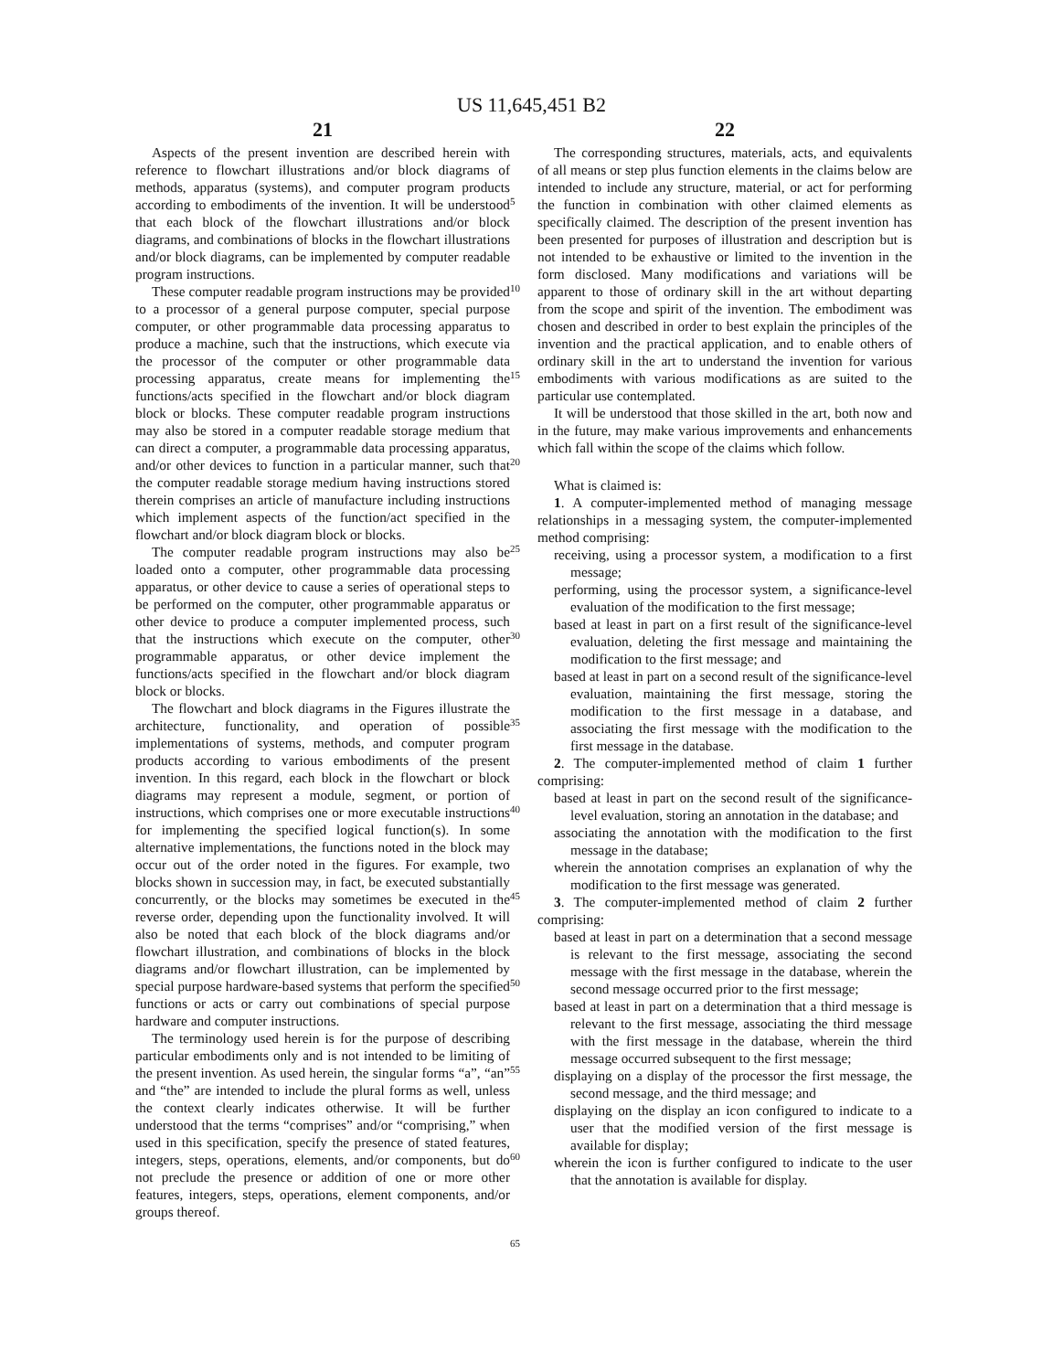US 11,645,451 B2
21
Aspects of the present invention are described herein with reference to flowchart illustrations and/or block diagrams of methods, apparatus (systems), and computer program products according to embodiments of the invention. It will be understood that each block of the flowchart illustrations and/or block diagrams, and combinations of blocks in the flowchart illustrations and/or block diagrams, can be implemented by computer readable program instructions.
These computer readable program instructions may be provided to a processor of a general purpose computer, special purpose computer, or other programmable data processing apparatus to produce a machine, such that the instructions, which execute via the processor of the computer or other programmable data processing apparatus, create means for implementing the functions/acts specified in the flowchart and/or block diagram block or blocks. These computer readable program instructions may also be stored in a computer readable storage medium that can direct a computer, a programmable data processing apparatus, and/or other devices to function in a particular manner, such that the computer readable storage medium having instructions stored therein comprises an article of manufacture including instructions which implement aspects of the function/act specified in the flowchart and/or block diagram block or blocks.
The computer readable program instructions may also be loaded onto a computer, other programmable data processing apparatus, or other device to cause a series of operational steps to be performed on the computer, other programmable apparatus or other device to produce a computer implemented process, such that the instructions which execute on the computer, other programmable apparatus, or other device implement the functions/acts specified in the flowchart and/or block diagram block or blocks.
The flowchart and block diagrams in the Figures illustrate the architecture, functionality, and operation of possible implementations of systems, methods, and computer program products according to various embodiments of the present invention. In this regard, each block in the flowchart or block diagrams may represent a module, segment, or portion of instructions, which comprises one or more executable instructions for implementing the specified logical function(s). In some alternative implementations, the functions noted in the block may occur out of the order noted in the figures. For example, two blocks shown in succession may, in fact, be executed substantially concurrently, or the blocks may sometimes be executed in the reverse order, depending upon the functionality involved. It will also be noted that each block of the block diagrams and/or flowchart illustration, and combinations of blocks in the block diagrams and/or flowchart illustration, can be implemented by special purpose hardware-based systems that perform the specified functions or acts or carry out combinations of special purpose hardware and computer instructions.
The terminology used herein is for the purpose of describing particular embodiments only and is not intended to be limiting of the present invention. As used herein, the singular forms “a”, “an” and “the” are intended to include the plural forms as well, unless the context clearly indicates otherwise. It will be further understood that the terms “comprises” and/or “comprising,” when used in this specification, specify the presence of stated features, integers, steps, operations, elements, and/or components, but do not preclude the presence or addition of one or more other features, integers, steps, operations, element components, and/or groups thereof.
5
10
15
20
25
30
35
40
45
50
55
60
65
22
The corresponding structures, materials, acts, and equivalents of all means or step plus function elements in the claims below are intended to include any structure, material, or act for performing the function in combination with other claimed elements as specifically claimed. The description of the present invention has been presented for purposes of illustration and description but is not intended to be exhaustive or limited to the invention in the form disclosed. Many modifications and variations will be apparent to those of ordinary skill in the art without departing from the scope and spirit of the invention. The embodiment was chosen and described in order to best explain the principles of the invention and the practical application, and to enable others of ordinary skill in the art to understand the invention for various embodiments with various modifications as are suited to the particular use contemplated.
It will be understood that those skilled in the art, both now and in the future, may make various improvements and enhancements which fall within the scope of the claims which follow.
What is claimed is:
1. A computer-implemented method of managing message relationships in a messaging system, the computer-implemented method comprising:
receiving, using a processor system, a modification to a first message;
performing, using the processor system, a significance-level evaluation of the modification to the first message;
based at least in part on a first result of the significance-level evaluation, deleting the first message and maintaining the modification to the first message; and
based at least in part on a second result of the significance-level evaluation, maintaining the first message, storing the modification to the first message in a database, and associating the first message with the modification to the first message in the database.
2. The computer-implemented method of claim 1 further comprising:
based at least in part on the second result of the significance-level evaluation, storing an annotation in the database; and
associating the annotation with the modification to the first message in the database;
wherein the annotation comprises an explanation of why the modification to the first message was generated.
3. The computer-implemented method of claim 2 further comprising:
based at least in part on a determination that a second message is relevant to the first message, associating the second message with the first message in the database, wherein the second message occurred prior to the first message;
based at least in part on a determination that a third message is relevant to the first message, associating the third message with the first message in the database, wherein the third message occurred subsequent to the first message;
displaying on a display of the processor the first message, the second message, and the third message; and
displaying on the display an icon configured to indicate to a user that the modified version of the first message is available for display;
wherein the icon is further configured to indicate to the user that the annotation is available for display.